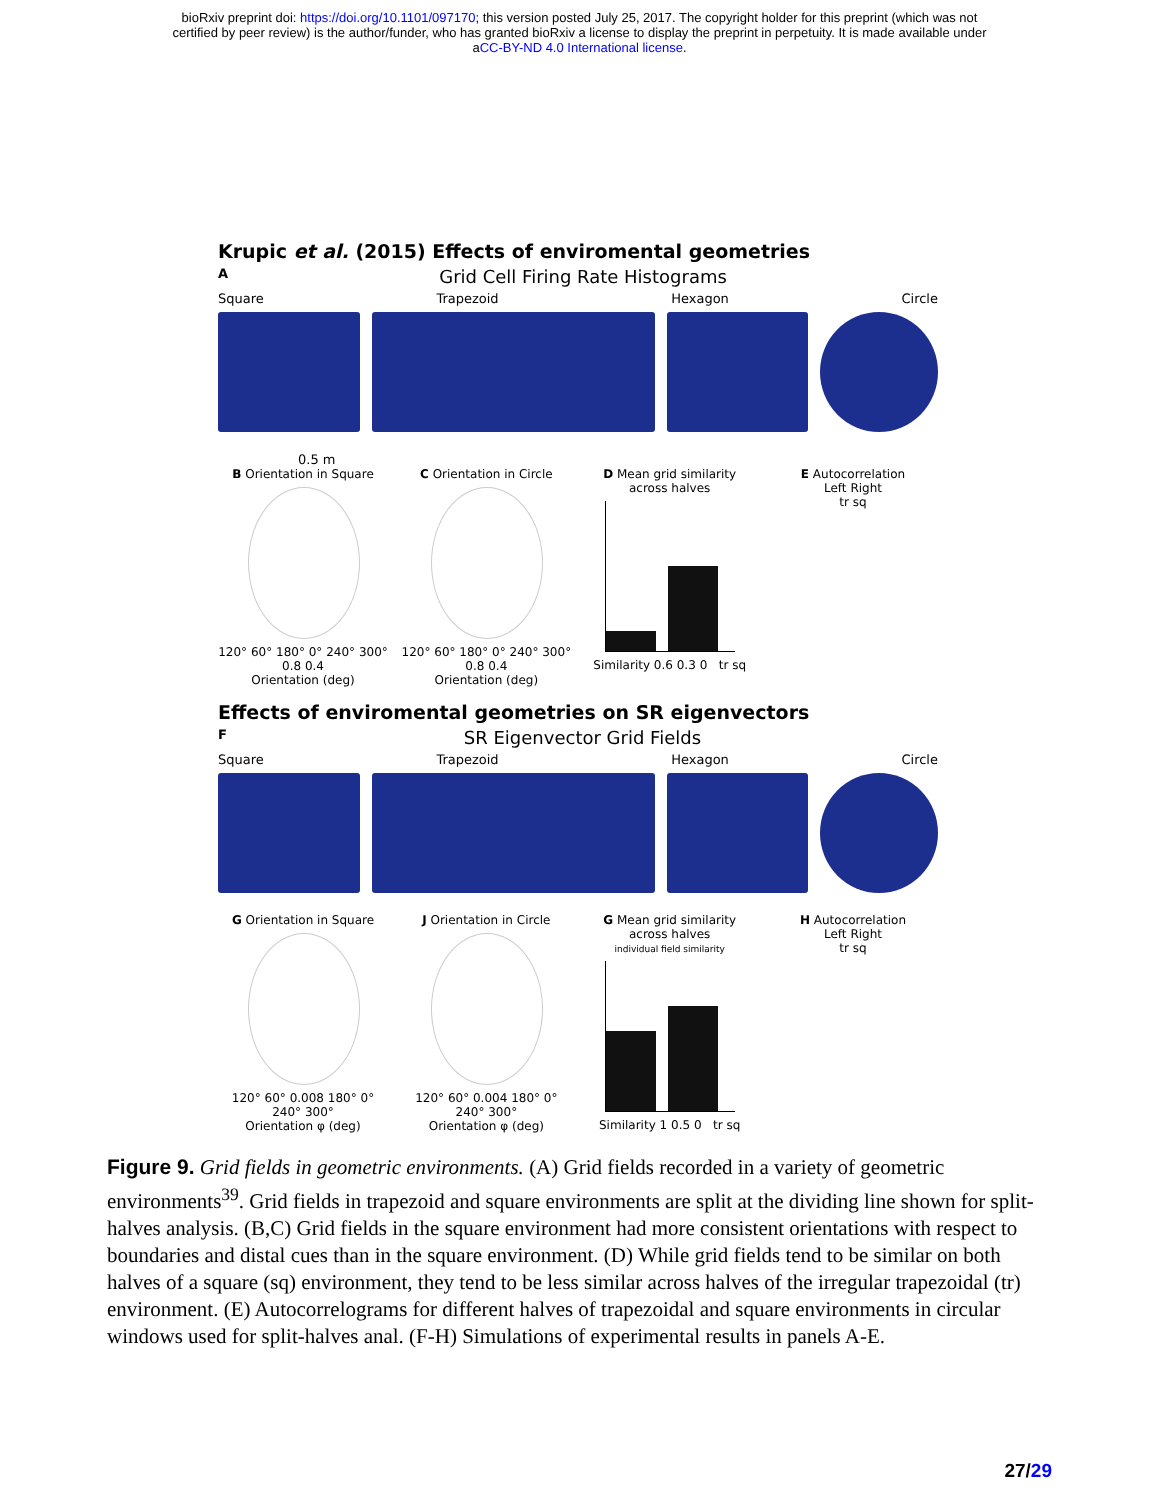bioRxiv preprint doi: https://doi.org/10.1101/097170; this version posted July 25, 2017. The copyright holder for this preprint (which was not
certified by peer review) is the author/funder, who has granted bioRxiv a license to display the preprint in perpetuity. It is made available under
aCC-BY-ND 4.0 International license.
Krupic et al. (2015) Effects of enviromental geometries
A Grid Cell Firing Rate Histograms
Square Trapezoid Hexagon Circle
0.5 m
B Orientation in Square
120° 60° 180° 0° 240° 300° 0.8 0.4
Orientation (deg)
C Orientation in Circle
120° 60° 180° 0° 240° 300° 0.8 0.4
Orientation (deg)
D Mean grid similarity across halves
Similarity 0.6 0.3 0 tr sq
E Autocorrelation
Left Right
tr sq
Effects of enviromental geometries on SR eigenvectors
F SR Eigenvector Grid Fields
Square Trapezoid Hexagon Circle
G Orientation in Square
120° 60° 0.008 180° 0° 240° 300°
Orientation φ (deg)
J Orientation in Circle
120° 60° 0.004 180° 0° 240° 300°
Orientation φ (deg)
G Mean grid similarity across halves
individual field similarity
Similarity 1 0.5 0 tr sq
H Autocorrelation
Left Right
tr sq
Figure 9. Grid fields in geometric environments. (A) Grid fields recorded in a variety of geometric environments<sup>39</sup>. Grid fields in trapezoid and square environments are split at the dividing line shown for split-halves analysis. (B,C) Grid fields in the square environment had more consistent orientations with respect to boundaries and distal cues than in the square environment. (D) While grid fields tend to be similar on both halves of a square (sq) environment, they tend to be less similar across halves of the irregular trapezoidal (tr) environment. (E) Autocorrelograms for different halves of trapezoidal and square environments in circular windows used for split-halves anal. (F-H) Simulations of experimental results in panels A-E.
27/29